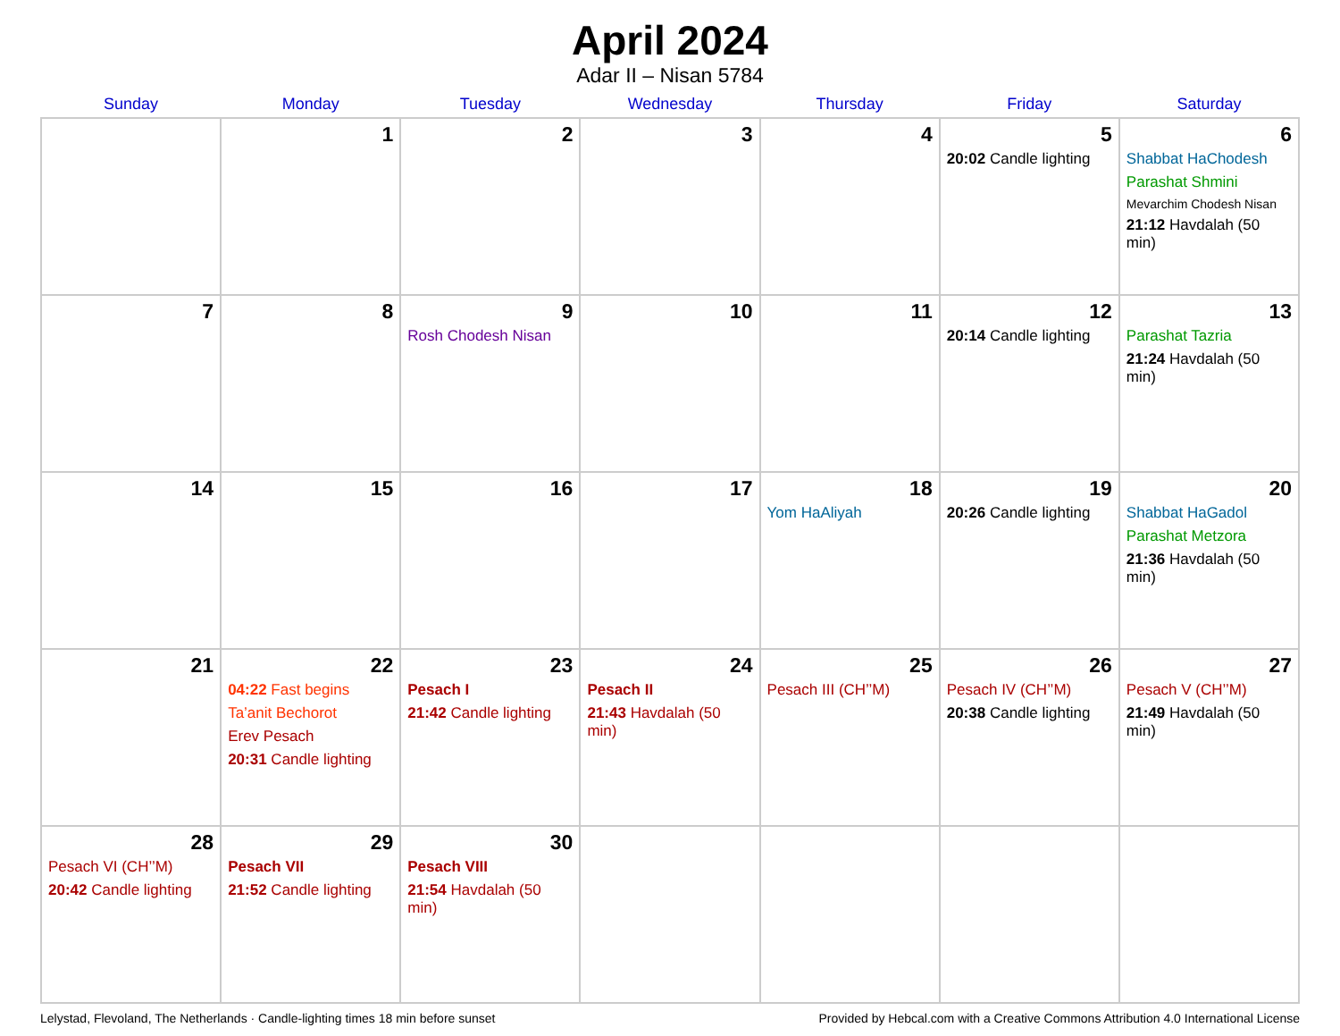April 2024
Adar II – Nisan 5784
| Sunday | Monday | Tuesday | Wednesday | Thursday | Friday | Saturday |
| --- | --- | --- | --- | --- | --- | --- |
| | 1 | 2 | 3 | 4 | 5 20:02 Candle lighting | 6 Shabbat HaChodesh Parashat Shmini Mevarchim Chodesh Nisan 21:12 Havdalah (50 min) |
| 7 | 8 | 9 Rosh Chodesh Nisan | 10 | 11 | 12 20:14 Candle lighting | 13 Parashat Tazria 21:24 Havdalah (50 min) |
| 14 | 15 | 16 | 17 | 18 Yom HaAliyah | 19 20:26 Candle lighting | 20 Shabbat HaGadol Parashat Metzora 21:36 Havdalah (50 min) |
| 21 | 22 04:22 Fast begins Ta’anit Bechorot Erev Pesach 20:31 Candle lighting | 23 Pesach I 21:42 Candle lighting | 24 Pesach II 21:43 Havdalah (50 min) | 25 Pesach III (CH’’M) | 26 Pesach IV (CH’’M) 20:38 Candle lighting | 27 Pesach V (CH’’M) 21:49 Havdalah (50 min) |
| 28 Pesach VI (CH’’M) 20:42 Candle lighting | 29 Pesach VII 21:52 Candle lighting | 30 Pesach VIII 21:54 Havdalah (50 min) | | | | |
Lelystad, Flevoland, The Netherlands · Candle-lighting times 18 min before sunset Provided by Hebcal.com with a Creative Commons Attribution 4.0 International License